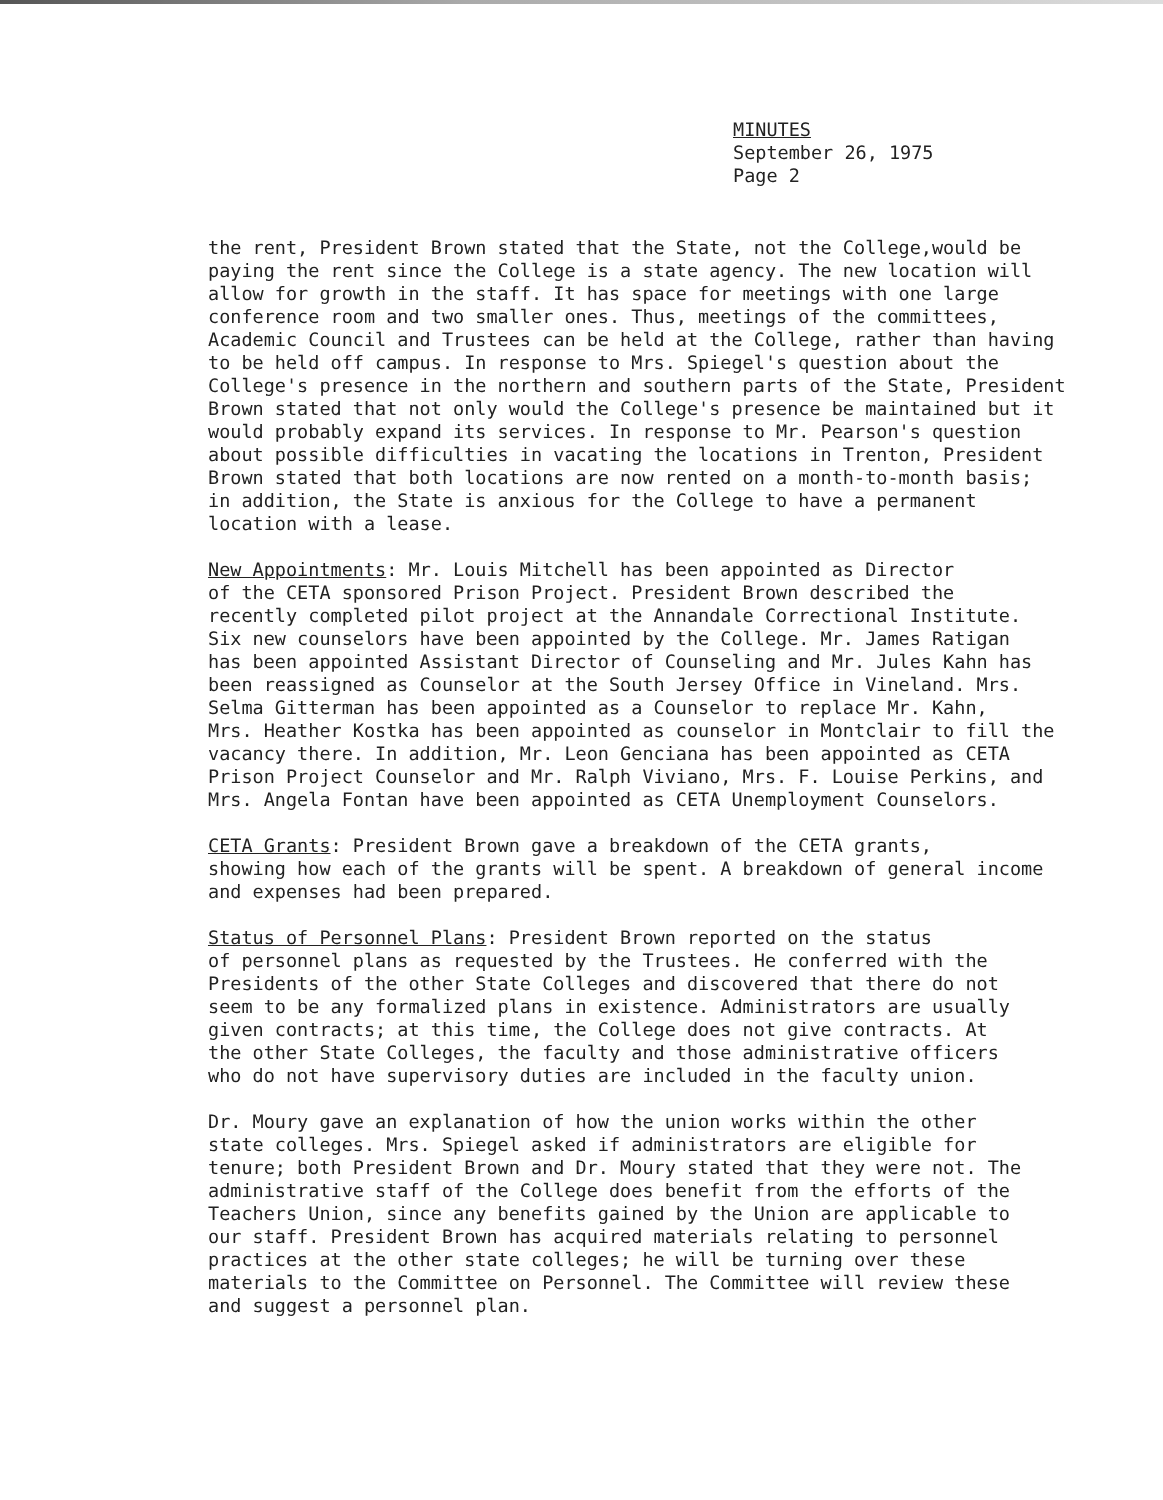MINUTES
September 26, 1975
Page 2
the rent, President Brown stated that the State, not the College,would be paying the rent since the College is a state agency. The new location will allow for growth in the staff. It has space for meetings with one large conference room and two smaller ones. Thus, meetings of the committees, Academic Council and Trustees can be held at the College, rather than having to be held off campus. In response to Mrs. Spiegel's question about the College's presence in the northern and southern parts of the State, President Brown stated that not only would the College's presence be maintained but it would probably expand its services. In response to Mr. Pearson's question about possible difficulties in vacating the locations in Trenton, President Brown stated that both locations are now rented on a month-to-month basis; in addition, the State is anxious for the College to have a permanent location with a lease.
New Appointments: Mr. Louis Mitchell has been appointed as Director of the CETA sponsored Prison Project. President Brown described the recently completed pilot project at the Annandale Correctional Institute. Six new counselors have been appointed by the College. Mr. James Ratigan has been appointed Assistant Director of Counseling and Mr. Jules Kahn has been reassigned as Counselor at the South Jersey Office in Vineland. Mrs. Selma Gitterman has been appointed as a Counselor to replace Mr. Kahn, Mrs. Heather Kostka has been appointed as counselor in Montclair to fill the vacancy there. In addition, Mr. Leon Genciana has been appointed as CETA Prison Project Counselor and Mr. Ralph Viviano, Mrs. F. Louise Perkins, and Mrs. Angela Fontan have been appointed as CETA Unemployment Counselors.
CETA Grants: President Brown gave a breakdown of the CETA grants, showing how each of the grants will be spent. A breakdown of general income and expenses had been prepared.
Status of Personnel Plans: President Brown reported on the status of personnel plans as requested by the Trustees. He conferred with the Presidents of the other State Colleges and discovered that there do not seem to be any formalized plans in existence. Administrators are usually given contracts; at this time, the College does not give contracts. At the other State Colleges, the faculty and those administrative officers who do not have supervisory duties are included in the faculty union.
Dr. Moury gave an explanation of how the union works within the other state colleges. Mrs. Spiegel asked if administrators are eligible for tenure; both President Brown and Dr. Moury stated that they were not. The administrative staff of the College does benefit from the efforts of the Teachers Union, since any benefits gained by the Union are applicable to our staff. President Brown has acquired materials relating to personnel practices at the other state colleges; he will be turning over these materials to the Committee on Personnel. The Committee will review these and suggest a personnel plan.